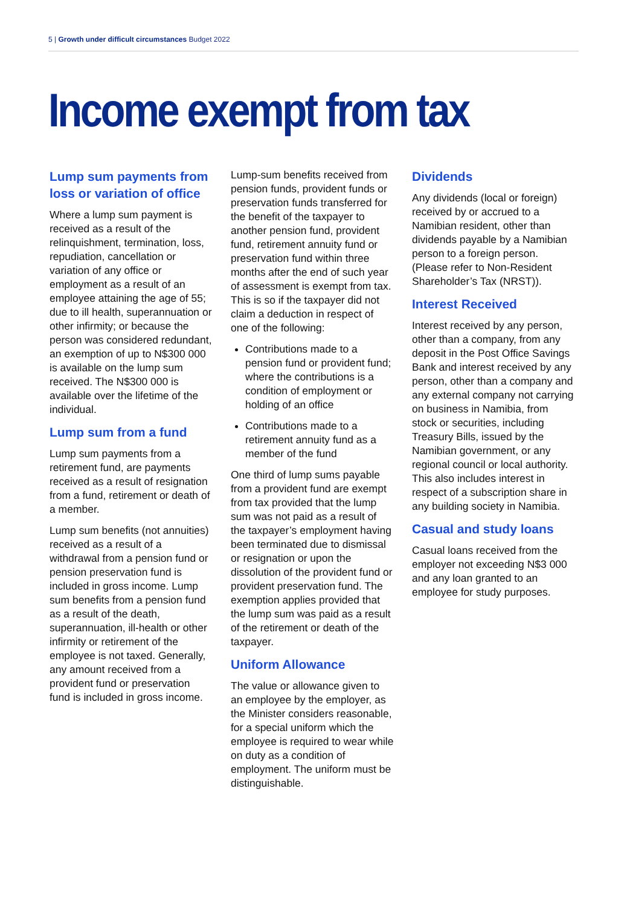5 | Growth under difficult circumstances Budget 2022
Income exempt from tax
Lump sum payments from loss or variation of office
Where a lump sum payment is received as a result of the relinquishment, termination, loss, repudiation, cancellation or variation of any office or employment as a result of an employee attaining the age of 55; due to ill health, superannuation or other infirmity; or because the person was considered redundant, an exemption of up to N$300 000 is available on the lump sum received. The N$300 000 is available over the lifetime of the individual.
Lump sum from a fund
Lump sum payments from a retirement fund, are payments received as a result of resignation from a fund, retirement or death of a member.
Lump sum benefits (not annuities) received as a result of a withdrawal from a pension fund or pension preservation fund is included in gross income. Lump sum benefits from a pension fund as a result of the death, superannuation, ill-health or other infirmity or retirement of the employee is not taxed. Generally, any amount received from a provident fund or preservation fund is included in gross income.
Lump-sum benefits received from pension funds, provident funds or preservation funds transferred for the benefit of the taxpayer to another pension fund, provident fund, retirement annuity fund or preservation fund within three months after the end of such year of assessment is exempt from tax. This is so if the taxpayer did not claim a deduction in respect of one of the following:
Contributions made to a pension fund or provident fund; where the contributions is a condition of employment or holding of an office
Contributions made to a retirement annuity fund as a member of the fund
One third of lump sums payable from a provident fund are exempt from tax provided that the lump sum was not paid as a result of the taxpayer’s employment having been terminated due to dismissal or resignation or upon the dissolution of the provident fund or provident preservation fund. The exemption applies provided that the lump sum was paid as a result of the retirement or death of the taxpayer.
Uniform Allowance
The value or allowance given to an employee by the employer, as the Minister considers reasonable, for a special uniform which the employee is required to wear while on duty as a condition of employment. The uniform must be distinguishable.
Dividends
Any dividends (local or foreign) received by or accrued to a Namibian resident, other than dividends payable by a Namibian person to a foreign person. (Please refer to Non-Resident Shareholder’s Tax (NRST)).
Interest Received
Interest received by any person, other than a company, from any deposit in the Post Office Savings Bank and interest received by any person, other than a company and any external company not carrying on business in Namibia, from stock or securities, including Treasury Bills, issued by the Namibian government, or any regional council or local authority. This also includes interest in respect of a subscription share in any building society in Namibia.
Casual and study loans
Casual loans received from the employer not exceeding N$3 000 and any loan granted to an employee for study purposes.